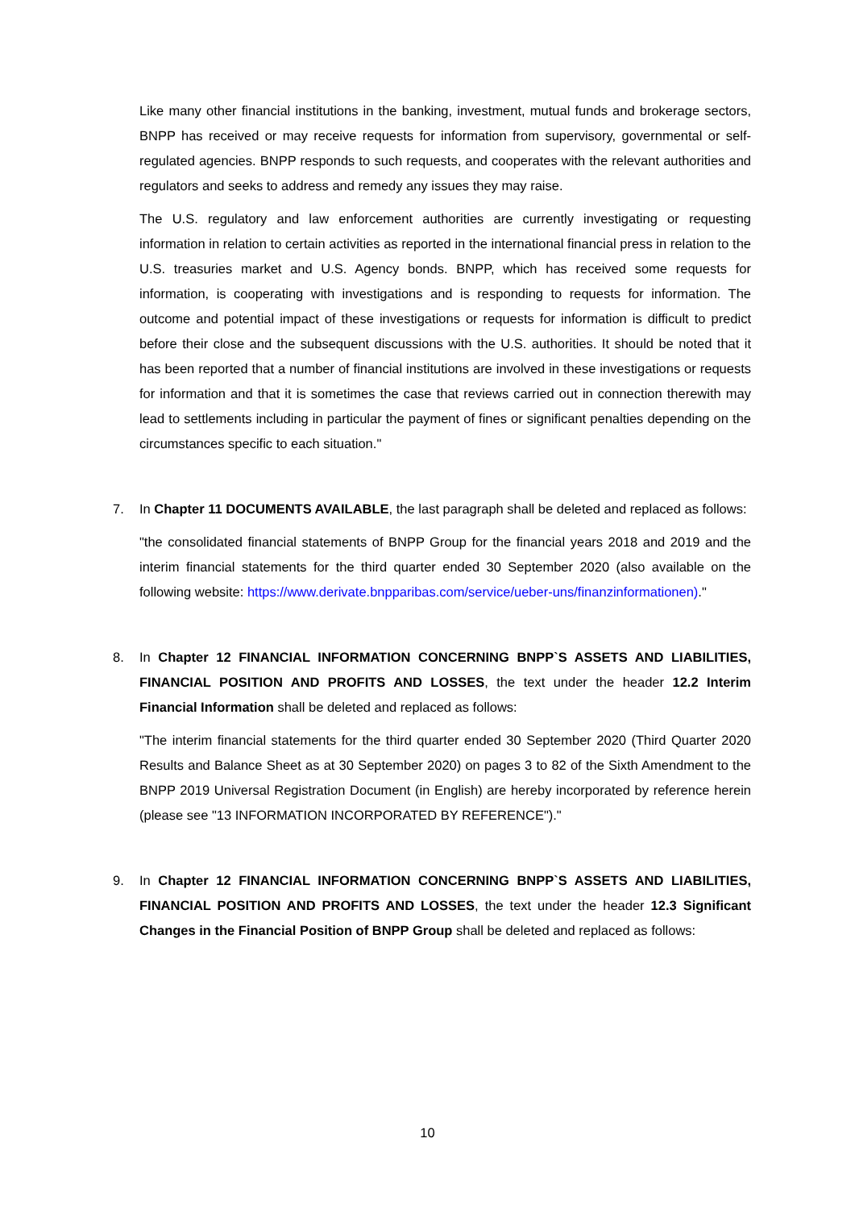Like many other financial institutions in the banking, investment, mutual funds and brokerage sectors, BNPP has received or may receive requests for information from supervisory, governmental or self-regulated agencies. BNPP responds to such requests, and cooperates with the relevant authorities and regulators and seeks to address and remedy any issues they may raise.
The U.S. regulatory and law enforcement authorities are currently investigating or requesting information in relation to certain activities as reported in the international financial press in relation to the U.S. treasuries market and U.S. Agency bonds. BNPP, which has received some requests for information, is cooperating with investigations and is responding to requests for information. The outcome and potential impact of these investigations or requests for information is difficult to predict before their close and the subsequent discussions with the U.S. authorities. It should be noted that it has been reported that a number of financial institutions are involved in these investigations or requests for information and that it is sometimes the case that reviews carried out in connection therewith may lead to settlements including in particular the payment of fines or significant penalties depending on the circumstances specific to each situation."
7.
In Chapter 11 DOCUMENTS AVAILABLE, the last paragraph shall be deleted and replaced as follows:
"the consolidated financial statements of BNPP Group for the financial years 2018 and 2019 and the interim financial statements for the third quarter ended 30 September 2020 (also available on the following website: https://www.derivate.bnpparibas.com/service/ueber-uns/finanzinformationen)."
8.
In Chapter 12 FINANCIAL INFORMATION CONCERNING BNPP`S ASSETS AND LIABILITIES, FINANCIAL POSITION AND PROFITS AND LOSSES, the text under the header 12.2 Interim Financial Information shall be deleted and replaced as follows:
"The interim financial statements for the third quarter ended 30 September 2020 (Third Quarter 2020 Results and Balance Sheet as at 30 September 2020) on pages 3 to 82 of the Sixth Amendment to the BNPP 2019 Universal Registration Document (in English) are hereby incorporated by reference herein (please see "13 INFORMATION INCORPORATED BY REFERENCE")."
9.
In Chapter 12 FINANCIAL INFORMATION CONCERNING BNPP`S ASSETS AND LIABILITIES, FINANCIAL POSITION AND PROFITS AND LOSSES, the text under the header 12.3 Significant Changes in the Financial Position of BNPP Group shall be deleted and replaced as follows:
10